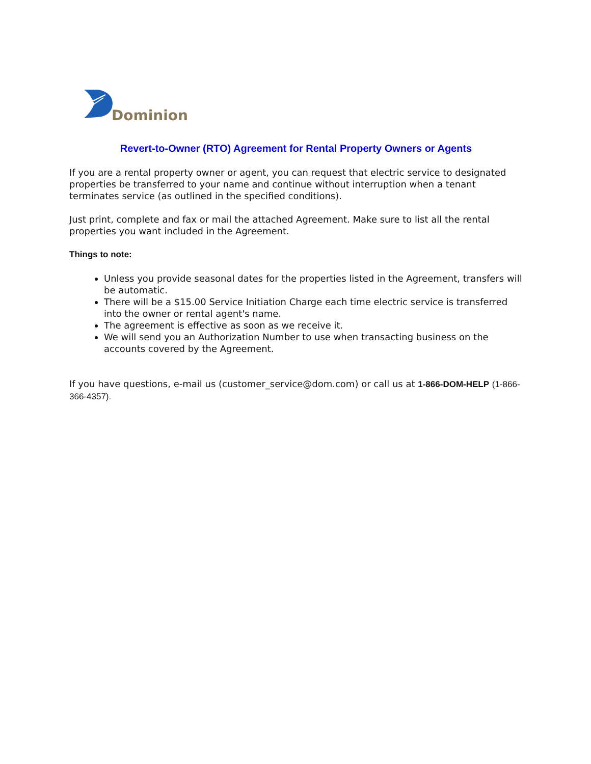Dominion
Revert-to-Owner (RTO) Agreement for Rental Property Owners or Agents
If you are a rental property owner or agent, you can request that electric service to designated properties be transferred to your name and continue without interruption when a tenant terminates service (as outlined in the specified conditions).
Just print, complete and fax or mail the attached Agreement. Make sure to list all the rental properties you want included in the Agreement.
Things to note:
Unless you provide seasonal dates for the properties listed in the Agreement, transfers will be automatic.
There will be a $15.00 Service Initiation Charge each time electric service is transferred into the owner or rental agent's name.
The agreement is effective as soon as we receive it.
We will send you an Authorization Number to use when transacting business on the accounts covered by the Agreement.
If you have questions, e-mail us (customer_service@dom.com) or call us at 1-866-DOM-HELP (1-866-366-4357).